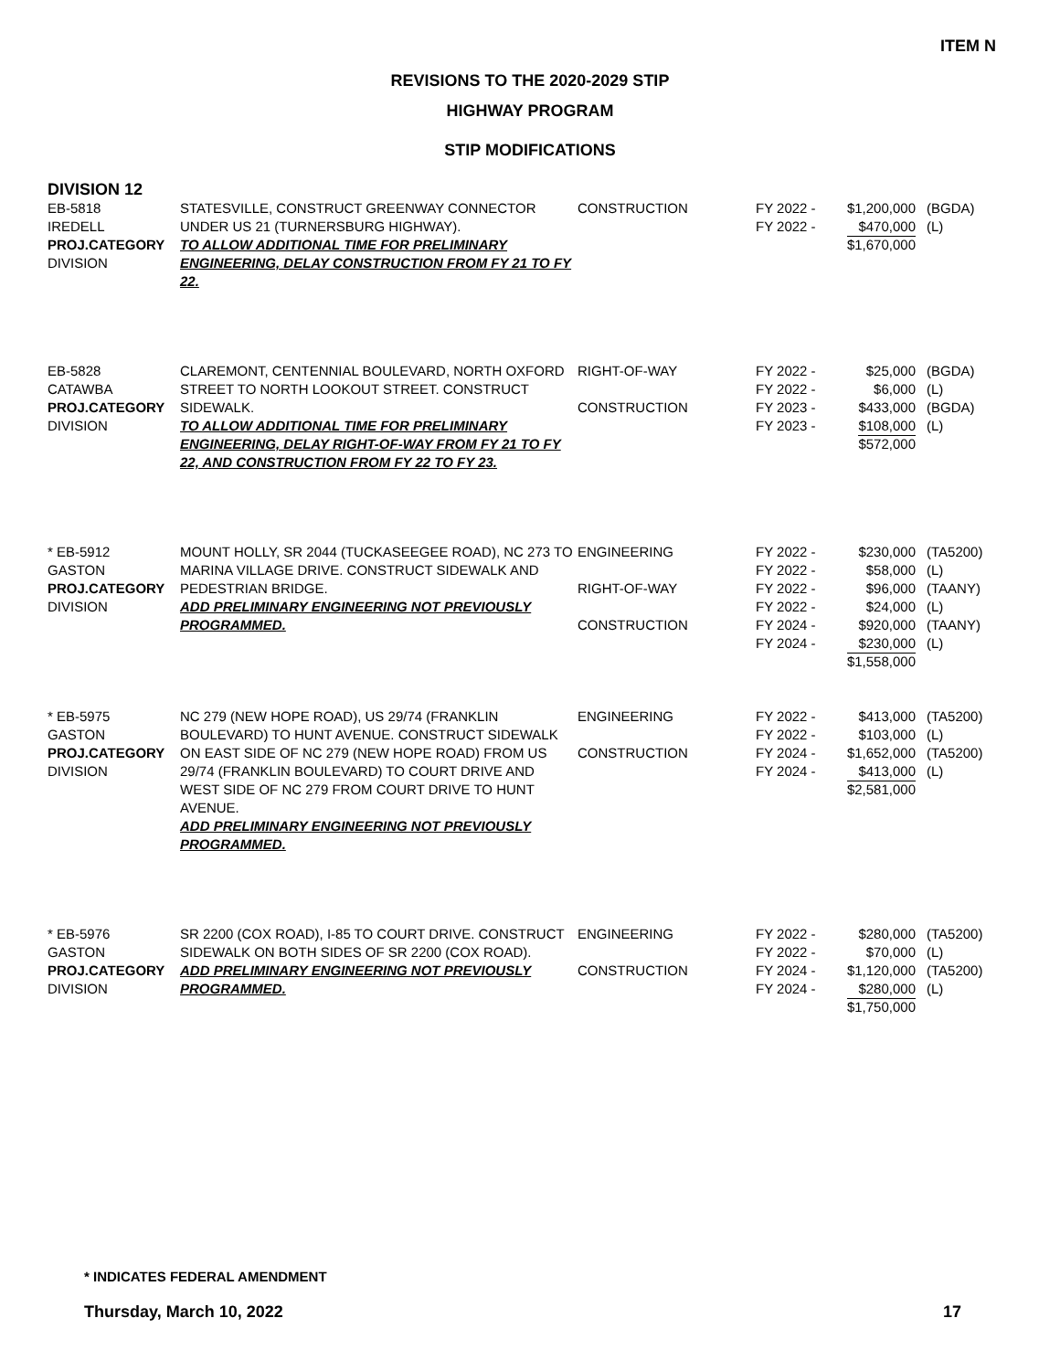ITEM N
REVISIONS TO THE 2020-2029 STIP
HIGHWAY PROGRAM
STIP MODIFICATIONS
DIVISION 12
| EB-5818 IREDELL PROJ.CATEGORY DIVISION | STATESVILLE, CONSTRUCT GREENWAY CONNECTOR UNDER US 21 (TURNERSBURG HIGHWAY). TO ALLOW ADDITIONAL TIME FOR PRELIMINARY ENGINEERING, DELAY CONSTRUCTION FROM FY 21 TO FY 22. | CONSTRUCTION | FY 2022 - FY 2022 - | $1,200,000 $470,000 $1,670,000 | (BGDA) (L) |
| EB-5828 CATAWBA PROJ.CATEGORY DIVISION | CLAREMONT, CENTENNIAL BOULEVARD, NORTH OXFORD STREET TO NORTH LOOKOUT STREET. CONSTRUCT SIDEWALK. TO ALLOW ADDITIONAL TIME FOR PRELIMINARY ENGINEERING, DELAY RIGHT-OF-WAY FROM FY 21 TO FY 22, AND CONSTRUCTION FROM FY 22 TO FY 23. | RIGHT-OF-WAY CONSTRUCTION | FY 2022 - FY 2022 - FY 2023 - FY 2023 - | $25,000 $6,000 $433,000 $108,000 $572,000 | (BGDA) (L) (BGDA) (L) |
| * EB-5912 GASTON PROJ.CATEGORY DIVISION | MOUNT HOLLY, SR 2044 (TUCKASEEGEE ROAD), NC 273 TO MARINA VILLAGE DRIVE. CONSTRUCT SIDEWALK AND PEDESTRIAN BRIDGE. ADD PRELIMINARY ENGINEERING NOT PREVIOUSLY PROGRAMMED. | ENGINEERING RIGHT-OF-WAY CONSTRUCTION | FY 2022 - FY 2022 - FY 2022 - FY 2022 - FY 2024 - FY 2024 - | $230,000 $58,000 $96,000 $24,000 $920,000 $230,000 $1,558,000 | (TA5200) (L) (TAANY) (L) (TAANY) (L) |
| * EB-5975 GASTON PROJ.CATEGORY DIVISION | NC 279 (NEW HOPE ROAD), US 29/74 (FRANKLIN BOULEVARD) TO HUNT AVENUE. CONSTRUCT SIDEWALK ON EAST SIDE OF NC 279 (NEW HOPE ROAD) FROM US 29/74 (FRANKLIN BOULEVARD) TO COURT DRIVE AND WEST SIDE OF NC 279 FROM COURT DRIVE TO HUNT AVENUE. ADD PRELIMINARY ENGINEERING NOT PREVIOUSLY PROGRAMMED. | ENGINEERING CONSTRUCTION | FY 2022 - FY 2022 - FY 2024 - FY 2024 - | $413,000 $103,000 $1,652,000 $413,000 $2,581,000 | (TA5200) (L) (TA5200) (L) |
| * EB-5976 GASTON PROJ.CATEGORY DIVISION | SR 2200 (COX ROAD), I-85 TO COURT DRIVE. CONSTRUCT SIDEWALK ON BOTH SIDES OF SR 2200 (COX ROAD). ADD PRELIMINARY ENGINEERING NOT PREVIOUSLY PROGRAMMED. | ENGINEERING CONSTRUCTION | FY 2022 - FY 2022 - FY 2024 - FY 2024 - | $280,000 $70,000 $1,120,000 $280,000 $1,750,000 | (TA5200) (L) (TA5200) (L) |
* INDICATES FEDERAL AMENDMENT
Thursday, March 10, 2022 17